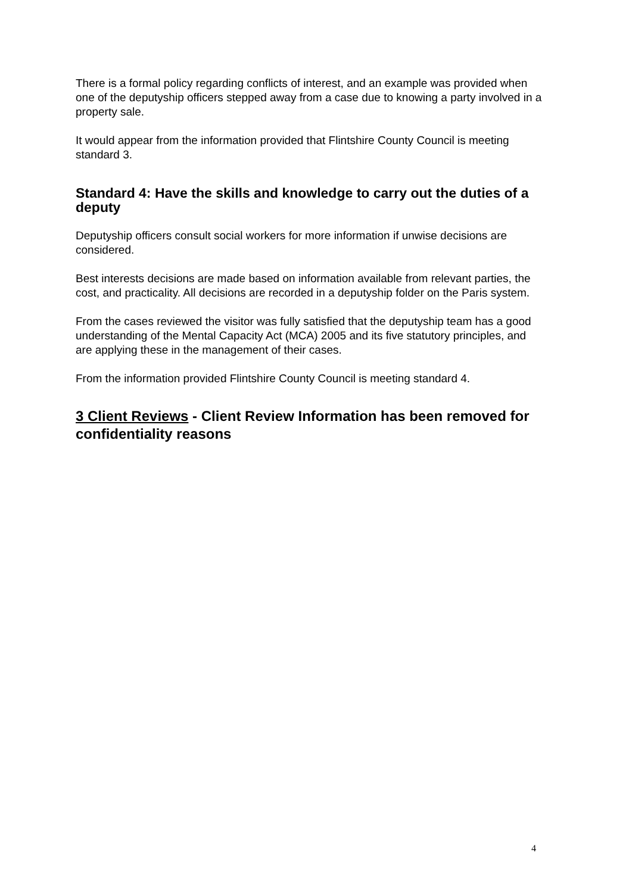There is a formal policy regarding conflicts of interest, and an example was provided when one of the deputyship officers stepped away from a case due to knowing a party involved in a property sale.
It would appear from the information provided that Flintshire County Council is meeting standard 3.
Standard 4: Have the skills and knowledge to carry out the duties of a deputy
Deputyship officers consult social workers for more information if unwise decisions are considered.
Best interests decisions are made based on information available from relevant parties, the cost, and practicality. All decisions are recorded in a deputyship folder on the Paris system.
From the cases reviewed the visitor was fully satisfied that the deputyship team has a good understanding of the Mental Capacity Act (MCA) 2005 and its five statutory principles, and are applying these in the management of their cases.
From the information provided Flintshire County Council is meeting standard 4.
3 Client Reviews - Client Review Information has been removed for confidentiality reasons
4